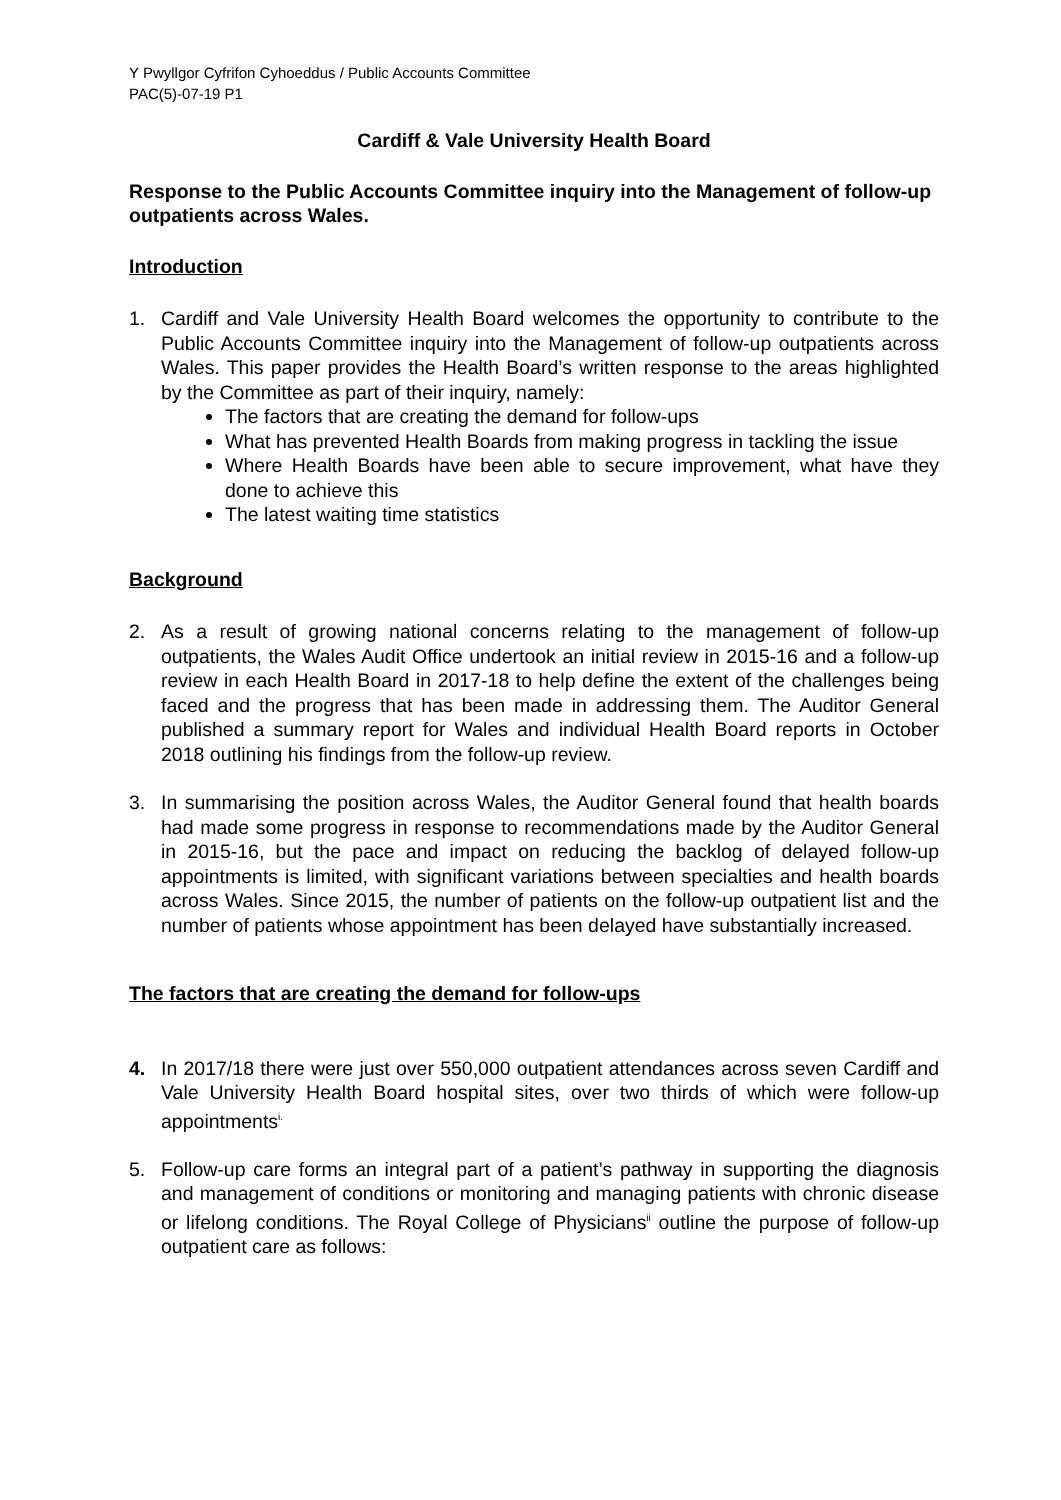Y Pwyllgor Cyfrifon Cyhoeddus / Public Accounts Committee
PAC(5)-07-19 P1
Cardiff & Vale University Health Board
Response to the Public Accounts Committee inquiry into the Management of follow-up outpatients across Wales.
Introduction
1. Cardiff and Vale University Health Board welcomes the opportunity to contribute to the Public Accounts Committee inquiry into the Management of follow-up outpatients across Wales. This paper provides the Health Board’s written response to the areas highlighted by the Committee as part of their inquiry, namely:
The factors that are creating the demand for follow-ups
What has prevented Health Boards from making progress in tackling the issue
Where Health Boards have been able to secure improvement, what have they done to achieve this
The latest waiting time statistics
Background
2. As a result of growing national concerns relating to the management of follow-up outpatients, the Wales Audit Office undertook an initial review in 2015-16 and a follow-up review in each Health Board in 2017-18 to help define the extent of the challenges being faced and the progress that has been made in addressing them. The Auditor General published a summary report for Wales and individual Health Board reports in October 2018 outlining his findings from the follow-up review.
3. In summarising the position across Wales, the Auditor General found that health boards had made some progress in response to recommendations made by the Auditor General in 2015-16, but the pace and impact on reducing the backlog of delayed follow-up appointments is limited, with significant variations between specialties and health boards across Wales. Since 2015, the number of patients on the follow-up outpatient list and the number of patients whose appointment has been delayed have substantially increased.
The factors that are creating the demand for follow-ups
4. In 2017/18 there were just over 550,000 outpatient attendances across seven Cardiff and Vale University Health Board hospital sites, over two thirds of which were follow-up appointments<sup>i.</sup>
5. Follow-up care forms an integral part of a patient’s pathway in supporting the diagnosis and management of conditions or monitoring and managing patients with chronic disease or lifelong conditions. The Royal College of Physicians<sup>ii</sup> outline the purpose of follow-up outpatient care as follows: